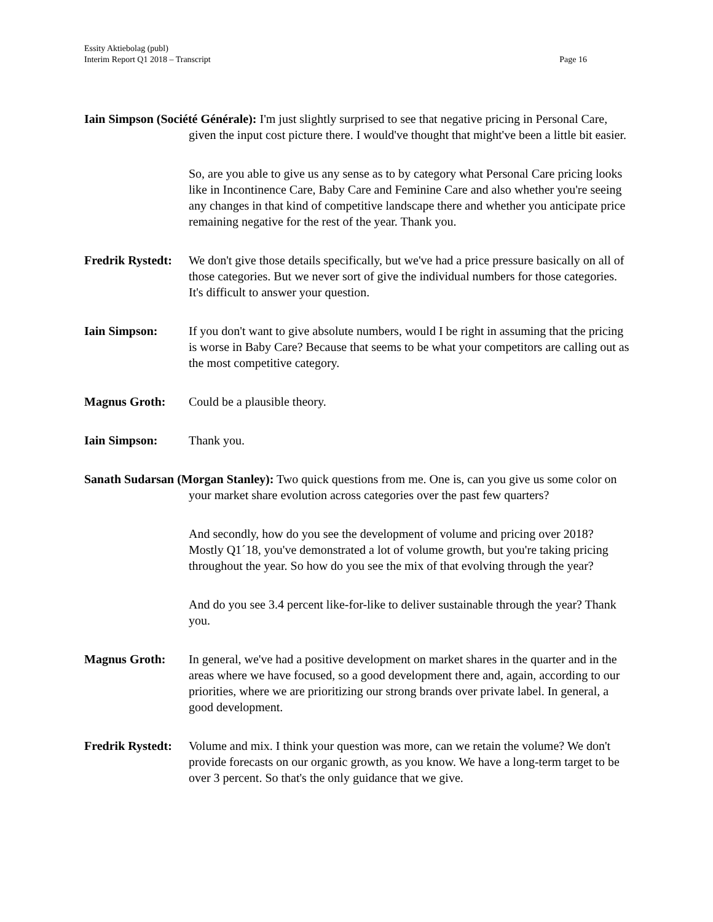Essity Aktiebolag (publ)
Interim Report Q1 2018 – Transcript Page 16
Iain Simpson (Société Générale): I'm just slightly surprised to see that negative pricing in Personal Care, given the input cost picture there. I would've thought that might've been a little bit easier.
So, are you able to give us any sense as to by category what Personal Care pricing looks like in Incontinence Care, Baby Care and Feminine Care and also whether you're seeing any changes in that kind of competitive landscape there and whether you anticipate price remaining negative for the rest of the year. Thank you.
Fredrik Rystedt:
We don't give those details specifically, but we've had a price pressure basically on all of those categories. But we never sort of give the individual numbers for those categories. It's difficult to answer your question.
Iain Simpson: If you don't want to give absolute numbers, would I be right in assuming that the pricing is worse in Baby Care? Because that seems to be what your competitors are calling out as the most competitive category.
Magnus Groth: Could be a plausible theory.
Iain Simpson: Thank you.
Sanath Sudarsan (Morgan Stanley): Two quick questions from me. One is, can you give us some color on your market share evolution across categories over the past few quarters?
And secondly, how do you see the development of volume and pricing over 2018? Mostly Q1´18, you've demonstrated a lot of volume growth, but you're taking pricing throughout the year. So how do you see the mix of that evolving through the year?
And do you see 3.4 percent like-for-like to deliver sustainable through the year? Thank you.
Magnus Groth: In general, we've had a positive development on market shares in the quarter and in the areas where we have focused, so a good development there and, again, according to our priorities, where we are prioritizing our strong brands over private label. In general, a good development.
Fredrik Rystedt:
Volume and mix. I think your question was more, can we retain the volume? We don't provide forecasts on our organic growth, as you know. We have a long-term target to be over 3 percent. So that's the only guidance that we give.